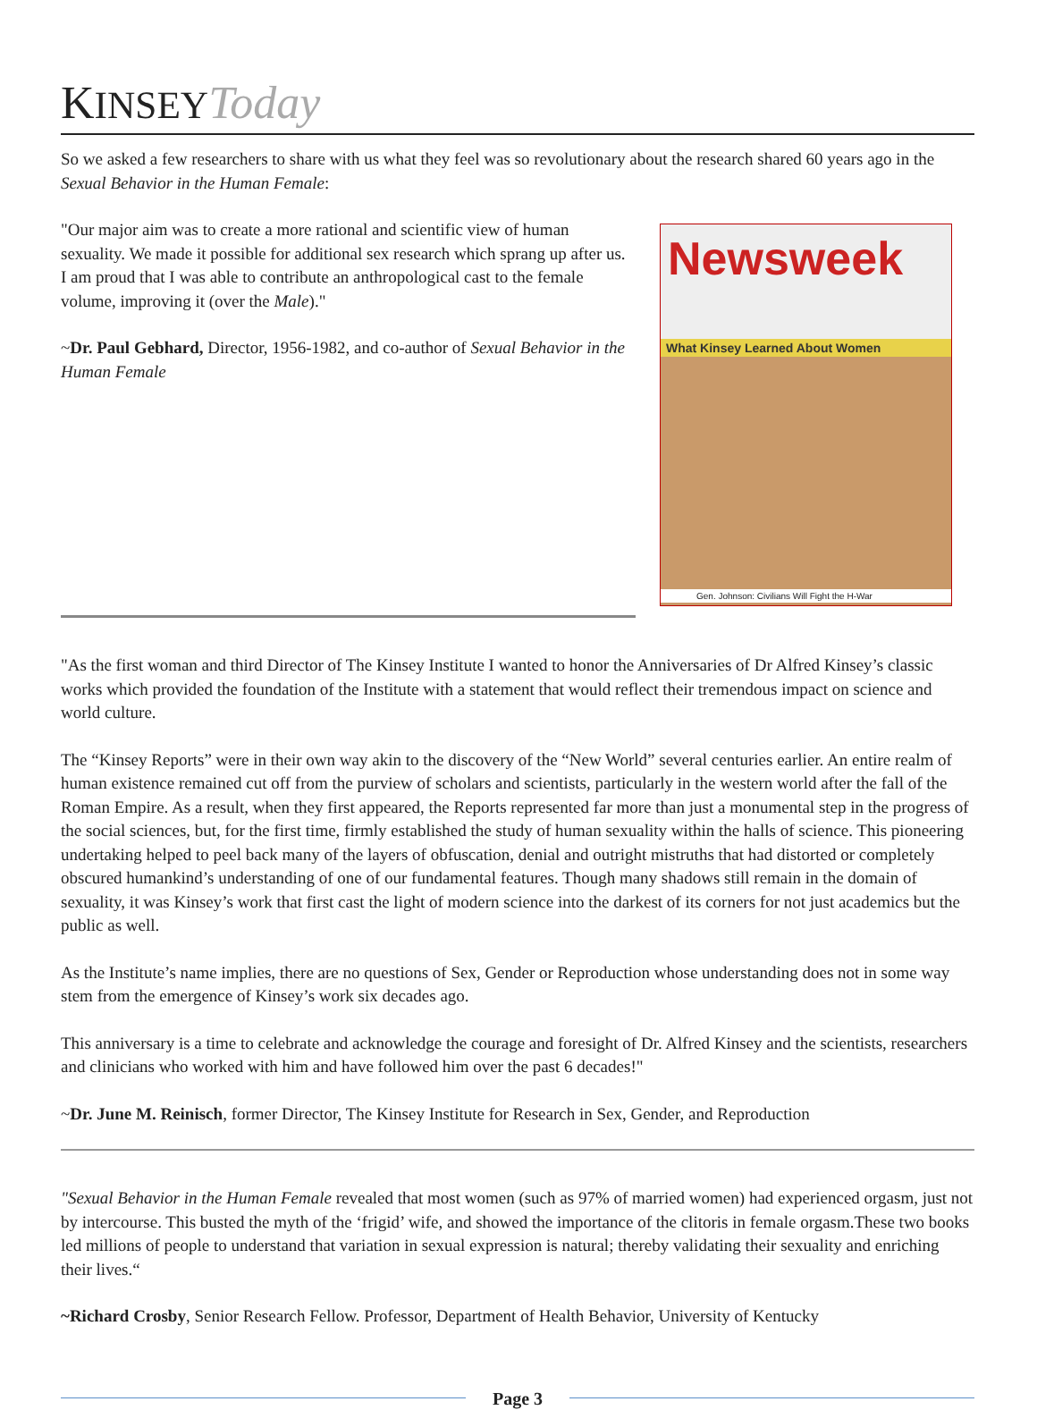KINSEY Today
So we asked a few researchers to share with us what they feel was so revolutionary about the research shared 60 years ago in the Sexual Behavior in the Human Female:
Newsweek
What Kinsey Learned About Women
Gen. Johnson: Civilians Will Fight the H-War
"Our major aim was to create a more rational and scientific view of human sexuality. We made it possible for additional sex research which sprang up after us. I am proud that I was able to contribute an anthropological cast to the female volume, improving it (over the Male)."
~Dr. Paul Gebhard, Director, 1956-1982, and co-author of Sexual Behavior in the Human Female
"As the first woman and third Director of The Kinsey Institute I wanted to honor the Anniversaries of Dr Alfred Kinsey’s classic works which provided the foundation of the Institute with a statement that would reflect their tremendous impact on science and world culture.
The “Kinsey Reports” were in their own way akin to the discovery of the “New World” several centuries earlier. An entire realm of human existence remained cut off from the purview of scholars and scientists, particularly in the western world after the fall of the Roman Empire. As a result, when they first appeared, the Reports represented far more than just a monumental step in the progress of the social sciences, but, for the first time, firmly established the study of human sexuality within the halls of science. This pioneering undertaking helped to peel back many of the layers of obfuscation, denial and outright mistruths that had distorted or completely obscured humankind’s understanding of one of our fundamental features. Though many shadows still remain in the domain of sexuality, it was Kinsey’s work that first cast the light of modern science into the darkest of its corners for not just academics but the public as well.
As the Institute’s name implies, there are no questions of Sex, Gender or Reproduction whose understanding does not in some way stem from the emergence of Kinsey’s work six decades ago.
This anniversary is a time to celebrate and acknowledge the courage and foresight of Dr. Alfred Kinsey and the scientists, researchers and clinicians who worked with him and have followed him over the past 6 decades!"
~Dr. June M. Reinisch, former Director, The Kinsey Institute for Research in Sex, Gender, and Reproduction
"Sexual Behavior in the Human Female revealed that most women (such as 97% of married women) had experienced orgasm, just not by intercourse. This busted the myth of the ‘frigid’ wife, and showed the importance of the clitoris in female orgasm.These two books led millions of people to understand that variation in sexual expression is natural; thereby validating their sexuality and enriching their lives.“
~Richard Crosby, Senior Research Fellow. Professor, Department of Health Behavior, University of Kentucky
Page 3